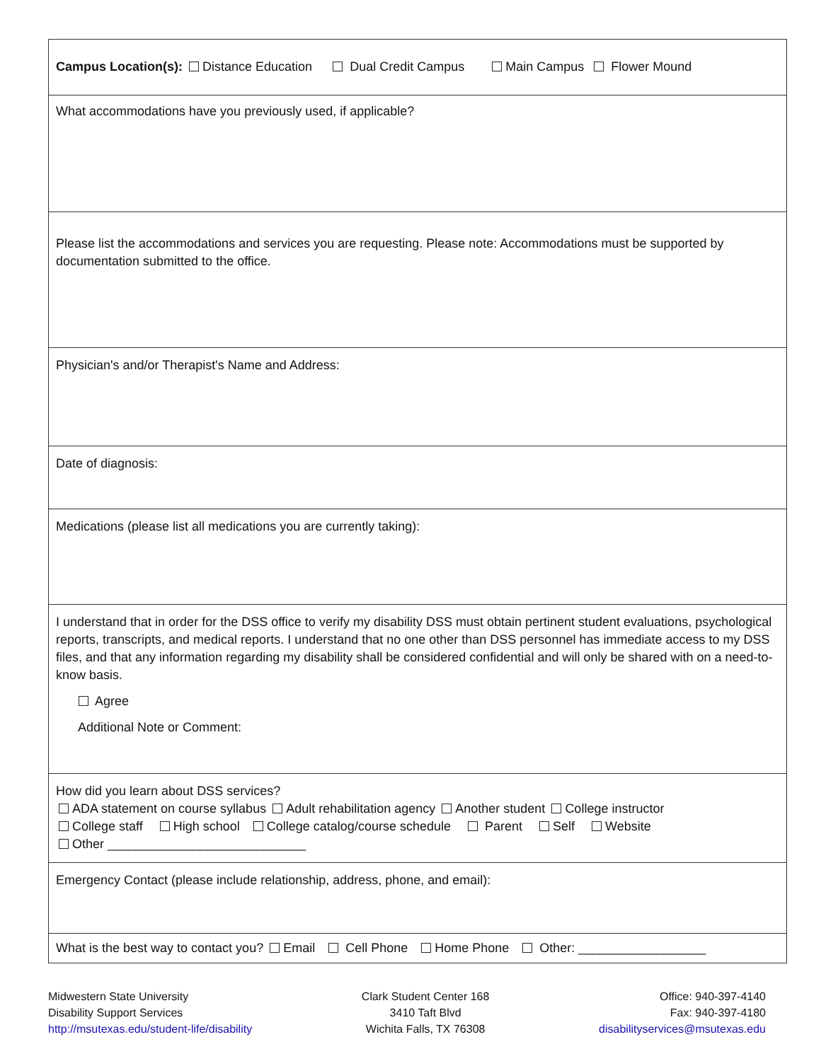Campus Location(s): Distance Education Dual Credit Campus Main Campus Flower Mound
What accommodations have you previously used, if applicable?
Please list the accommodations and services you are requesting. Please note: Accommodations must be supported by documentation submitted to the office.
Physician's and/or Therapist's Name and Address:
Date of diagnosis:
Medications (please list all medications you are currently taking):
I understand that in order for the DSS office to verify my disability DSS must obtain pertinent student evaluations, psychological reports, transcripts, and medical reports. I understand that no one other than DSS personnel has immediate access to my DSS files, and that any information regarding my disability shall be considered confidential and will only be shared with on a need-to-know basis.
Agree
Additional Note or Comment:
How did you learn about DSS services?
ADA statement on course syllabus Adult rehabilitation agency Another student College instructor
College staff High school College catalog/course schedule Parent Self Website
Other ____________________________
Emergency Contact (please include relationship, address, phone, and email):
What is the best way to contact you? Email Cell Phone Home Phone Other: __________________
Midwestern State University
Disability Support Services
http://msutexas.edu/student-life/disability
Clark Student Center 168
3410 Taft Blvd
Wichita Falls, TX 76308
Office: 940-397-4140
Fax: 940-397-4180
disabilityservices@msutexas.edu